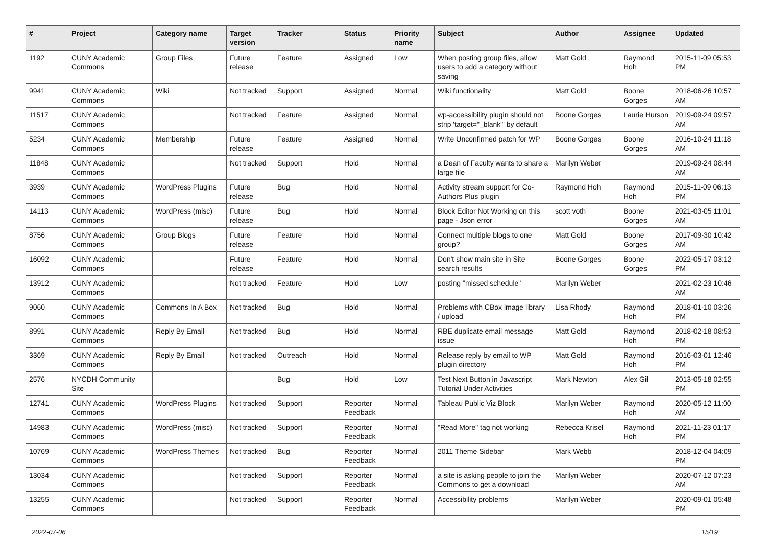| # | Project | Category name | Target version | Tracker | Status | Priority name | Subject | Author | Assignee | Updated |
| --- | --- | --- | --- | --- | --- | --- | --- | --- | --- | --- |
| 1192 | CUNY Academic Commons | Group Files | Future release | Feature | Assigned | Low | When posting group files, allow users to add a category without saving | Matt Gold | Raymond Hoh | 2015-11-09 05:53 PM |
| 9941 | CUNY Academic Commons | Wiki | Not tracked | Support | Assigned | Normal | Wiki functionality | Matt Gold | Boone Gorges | 2018-06-26 10:57 AM |
| 11517 | CUNY Academic Commons | | Not tracked | Feature | Assigned | Normal | wp-accessibility plugin should not strip 'target="_blank"' by default | Boone Gorges | Laurie Hurson | 2019-09-24 09:57 AM |
| 5234 | CUNY Academic Commons | Membership | Future release | Feature | Assigned | Normal | Write Unconfirmed patch for WP | Boone Gorges | Boone Gorges | 2016-10-24 11:18 AM |
| 11848 | CUNY Academic Commons | | Not tracked | Support | Hold | Normal | a Dean of Faculty wants to share a large file | Marilyn Weber | | 2019-09-24 08:44 AM |
| 3939 | CUNY Academic Commons | WordPress Plugins | Future release | Bug | Hold | Normal | Activity stream support for Co-Authors Plus plugin | Raymond Hoh | Raymond Hoh | 2015-11-09 06:13 PM |
| 14113 | CUNY Academic Commons | WordPress (misc) | Future release | Bug | Hold | Normal | Block Editor Not Working on this page - Json error | scott voth | Boone Gorges | 2021-03-05 11:01 AM |
| 8756 | CUNY Academic Commons | Group Blogs | Future release | Feature | Hold | Normal | Connect multiple blogs to one group? | Matt Gold | Boone Gorges | 2017-09-30 10:42 AM |
| 16092 | CUNY Academic Commons | | Future release | Feature | Hold | Normal | Don't show main site in Site search results | Boone Gorges | Boone Gorges | 2022-05-17 03:12 PM |
| 13912 | CUNY Academic Commons | | Not tracked | Feature | Hold | Low | posting "missed schedule" | Marilyn Weber | | 2021-02-23 10:46 AM |
| 9060 | CUNY Academic Commons | Commons In A Box | Not tracked | Bug | Hold | Normal | Problems with CBox image library / upload | Lisa Rhody | Raymond Hoh | 2018-01-10 03:26 PM |
| 8991 | CUNY Academic Commons | Reply By Email | Not tracked | Bug | Hold | Normal | RBE duplicate email message issue | Matt Gold | Raymond Hoh | 2018-02-18 08:53 PM |
| 3369 | CUNY Academic Commons | Reply By Email | Not tracked | Outreach | Hold | Normal | Release reply by email to WP plugin directory | Matt Gold | Raymond Hoh | 2016-03-01 12:46 PM |
| 2576 | NYCDH Community Site | | | Bug | Hold | Low | Test Next Button in Javascript Tutorial Under Activities | Mark Newton | Alex Gil | 2013-05-18 02:55 PM |
| 12741 | CUNY Academic Commons | WordPress Plugins | Not tracked | Support | Reporter Feedback | Normal | Tableau Public Viz Block | Marilyn Weber | Raymond Hoh | 2020-05-12 11:00 AM |
| 14983 | CUNY Academic Commons | WordPress (misc) | Not tracked | Support | Reporter Feedback | Normal | "Read More" tag not working | Rebecca Krisel | Raymond Hoh | 2021-11-23 01:17 PM |
| 10769 | CUNY Academic Commons | WordPress Themes | Not tracked | Bug | Reporter Feedback | Normal | 2011 Theme Sidebar | Mark Webb | | 2018-12-04 04:09 PM |
| 13034 | CUNY Academic Commons | | Not tracked | Support | Reporter Feedback | Normal | a site is asking people to join the Commons to get a download | Marilyn Weber | | 2020-07-12 07:23 AM |
| 13255 | CUNY Academic Commons | | Not tracked | Support | Reporter Feedback | Normal | Accessibility problems | Marilyn Weber | | 2020-09-01 05:48 PM |
2022-07-06 15/19